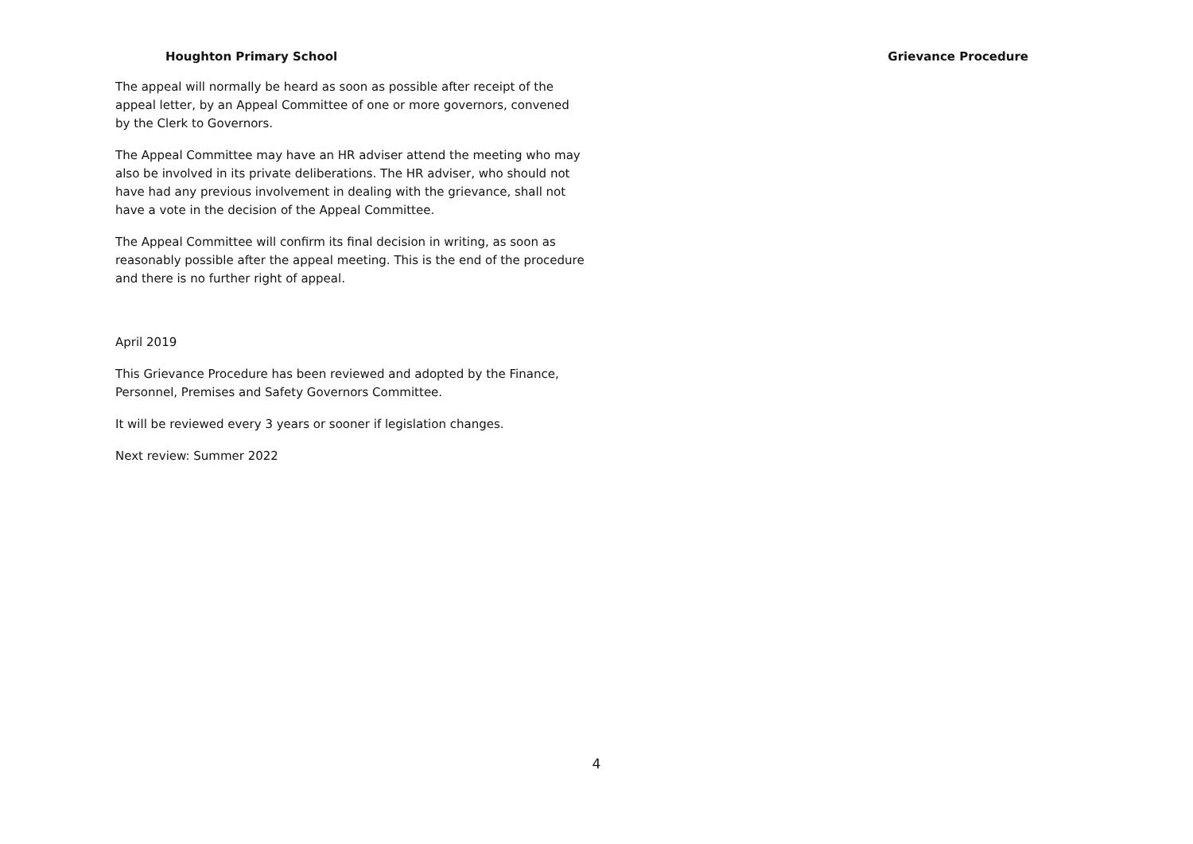Houghton Primary School Grievance Procedure
The appeal will normally be heard as soon as possible after receipt of the appeal letter, by an Appeal Committee of one or more governors, convened by the Clerk to Governors.
The Appeal Committee may have an HR adviser attend the meeting who may also be involved in its private deliberations. The HR adviser, who should not have had any previous involvement in dealing with the grievance, shall not have a vote in the decision of the Appeal Committee.
The Appeal Committee will confirm its final decision in writing, as soon as reasonably possible after the appeal meeting. This is the end of the procedure and there is no further right of appeal.
April 2019
This Grievance Procedure has been reviewed and adopted by the Finance, Personnel, Premises and Safety Governors Committee.
It will be reviewed every 3 years or sooner if legislation changes.
Next review: Summer 2022
4